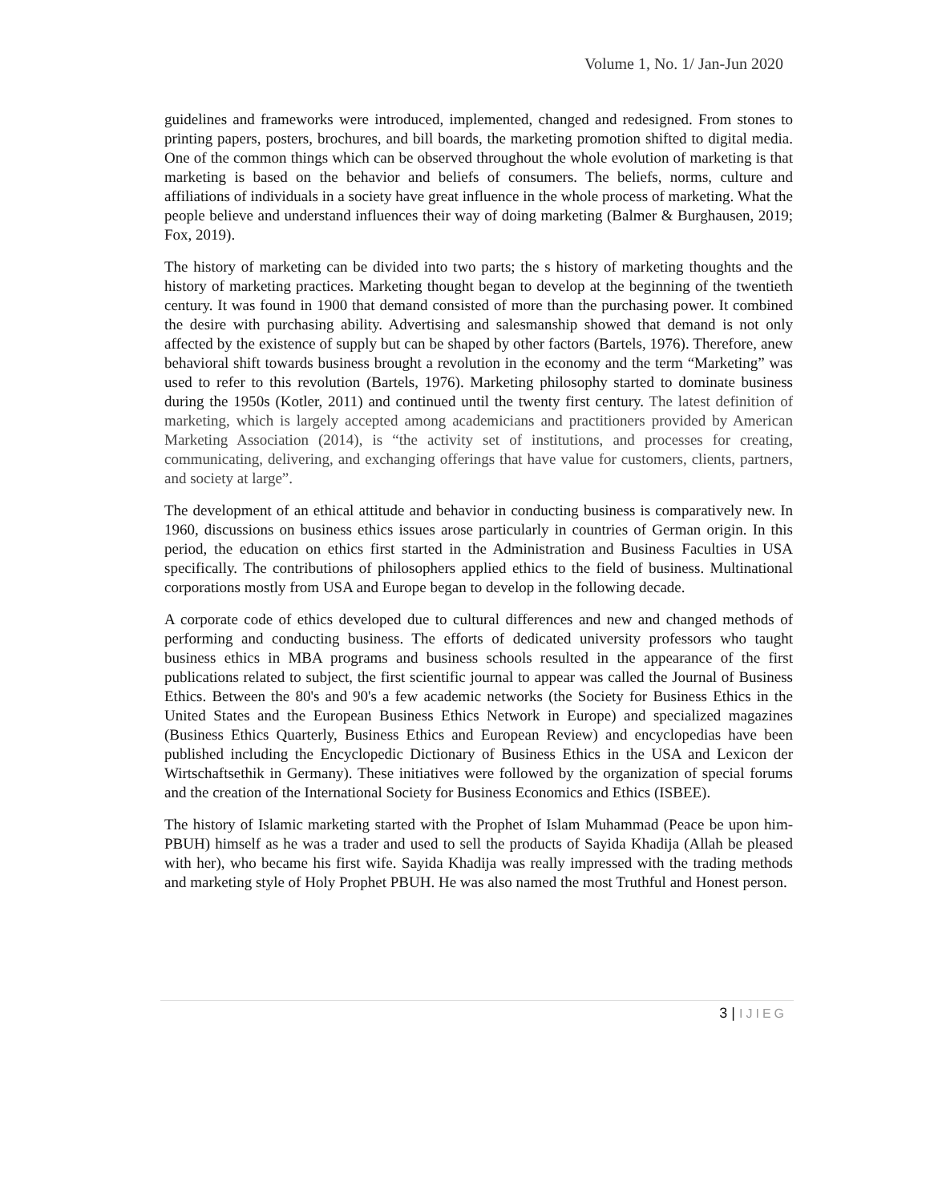Volume 1, No. 1/ Jan-Jun 2020
guidelines and frameworks were introduced, implemented, changed and redesigned. From stones to printing papers, posters, brochures, and bill boards, the marketing promotion shifted to digital media. One of the common things which can be observed throughout the whole evolution of marketing is that marketing is based on the behavior and beliefs of consumers. The beliefs, norms, culture and affiliations of individuals in a society have great influence in the whole process of marketing. What the people believe and understand influences their way of doing marketing (Balmer & Burghausen, 2019; Fox, 2019).
The history of marketing can be divided into two parts; the s history of marketing thoughts and the history of marketing practices. Marketing thought began to develop at the beginning of the twentieth century. It was found in 1900 that demand consisted of more than the purchasing power. It combined the desire with purchasing ability. Advertising and salesmanship showed that demand is not only affected by the existence of supply but can be shaped by other factors (Bartels, 1976). Therefore, anew behavioral shift towards business brought a revolution in the economy and the term “Marketing” was used to refer to this revolution (Bartels, 1976). Marketing philosophy started to dominate business during the 1950s (Kotler, 2011) and continued until the twenty first century. The latest definition of marketing, which is largely accepted among academicians and practitioners provided by American Marketing Association (2014), is “the activity set of institutions, and processes for creating, communicating, delivering, and exchanging offerings that have value for customers, clients, partners, and society at large”.
The development of an ethical attitude and behavior in conducting business is comparatively new. In 1960, discussions on business ethics issues arose particularly in countries of German origin. In this period, the education on ethics first started in the Administration and Business Faculties in USA specifically. The contributions of philosophers applied ethics to the field of business. Multinational corporations mostly from USA and Europe began to develop in the following decade.
A corporate code of ethics developed due to cultural differences and new and changed methods of performing and conducting business. The efforts of dedicated university professors who taught business ethics in MBA programs and business schools resulted in the appearance of the first publications related to subject, the first scientific journal to appear was called the Journal of Business Ethics. Between the 80's and 90's a few academic networks (the Society for Business Ethics in the United States and the European Business Ethics Network in Europe) and specialized magazines (Business Ethics Quarterly, Business Ethics and European Review) and encyclopedias have been published including the Encyclopedic Dictionary of Business Ethics in the USA and Lexicon der Wirtschaftsethik in Germany). These initiatives were followed by the organization of special forums and the creation of the International Society for Business Economics and Ethics (ISBEE).
The history of Islamic marketing started with the Prophet of Islam Muhammad (Peace be upon him- PBUH) himself as he was a trader and used to sell the products of Sayida Khadija (Allah be pleased with her), who became his first wife. Sayida Khadija was really impressed with the trading methods and marketing style of Holy Prophet PBUH. He was also named the most Truthful and Honest person.
3 | IJIEG